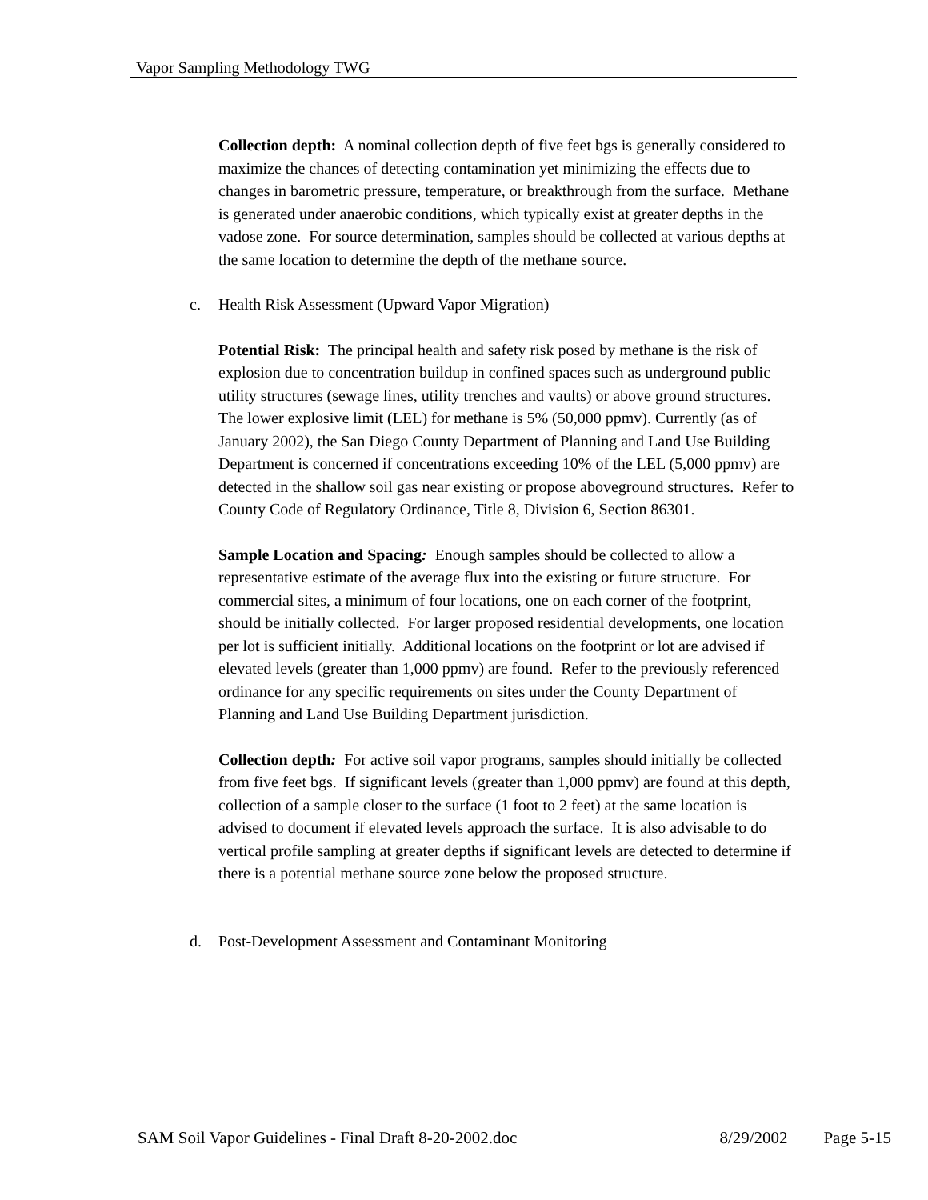Vapor Sampling Methodology TWG
Collection depth: A nominal collection depth of five feet bgs is generally considered to maximize the chances of detecting contamination yet minimizing the effects due to changes in barometric pressure, temperature, or breakthrough from the surface. Methane is generated under anaerobic conditions, which typically exist at greater depths in the vadose zone. For source determination, samples should be collected at various depths at the same location to determine the depth of the methane source.
c. Health Risk Assessment (Upward Vapor Migration)
Potential Risk: The principal health and safety risk posed by methane is the risk of explosion due to concentration buildup in confined spaces such as underground public utility structures (sewage lines, utility trenches and vaults) or above ground structures. The lower explosive limit (LEL) for methane is 5% (50,000 ppmv). Currently (as of January 2002), the San Diego County Department of Planning and Land Use Building Department is concerned if concentrations exceeding 10% of the LEL (5,000 ppmv) are detected in the shallow soil gas near existing or propose aboveground structures. Refer to County Code of Regulatory Ordinance, Title 8, Division 6, Section 86301.
Sample Location and Spacing: Enough samples should be collected to allow a representative estimate of the average flux into the existing or future structure. For commercial sites, a minimum of four locations, one on each corner of the footprint, should be initially collected. For larger proposed residential developments, one location per lot is sufficient initially. Additional locations on the footprint or lot are advised if elevated levels (greater than 1,000 ppmv) are found. Refer to the previously referenced ordinance for any specific requirements on sites under the County Department of Planning and Land Use Building Department jurisdiction.
Collection depth: For active soil vapor programs, samples should initially be collected from five feet bgs. If significant levels (greater than 1,000 ppmv) are found at this depth, collection of a sample closer to the surface (1 foot to 2 feet) at the same location is advised to document if elevated levels approach the surface. It is also advisable to do vertical profile sampling at greater depths if significant levels are detected to determine if there is a potential methane source zone below the proposed structure.
d. Post-Development Assessment and Contaminant Monitoring
SAM Soil Vapor Guidelines - Final Draft 8-20-2002.doc 8/29/2002 Page 5-15